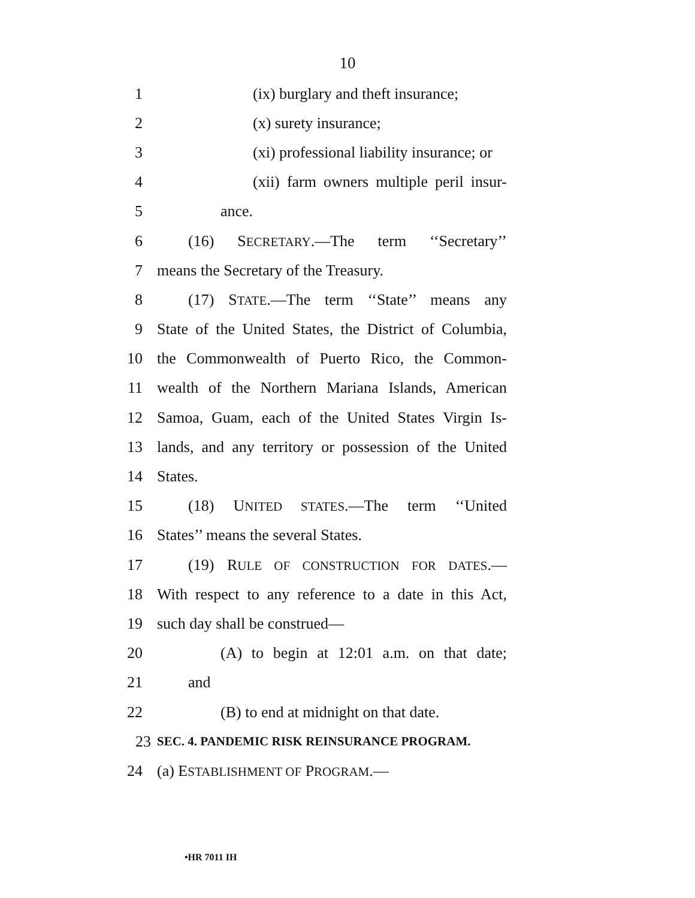10
1 (ix) burglary and theft insurance;
2 (x) surety insurance;
3 (xi) professional liability insurance; or
4 (xii) farm owners multiple peril insur-
5 ance.
6 (16) SECRETARY.—The term ‘‘Secretary’’
7 means the Secretary of the Treasury.
8 (17) STATE.—The term ‘‘State’’ means any
9 State of the United States, the District of Columbia,
10 the Commonwealth of Puerto Rico, the Common-
11 wealth of the Northern Mariana Islands, American
12 Samoa, Guam, each of the United States Virgin Is-
13 lands, and any territory or possession of the United
14 States.
15 (18) UNITED STATES.—The term ‘‘United
16 States’’ means the several States.
17 (19) RULE OF CONSTRUCTION FOR DATES.—
18 With respect to any reference to a date in this Act,
19 such day shall be construed—
20 (A) to begin at 12:01 a.m. on that date;
21 and
22 (B) to end at midnight on that date.
23 SEC. 4. PANDEMIC RISK REINSURANCE PROGRAM.
24 (a) ESTABLISHMENT OF PROGRAM.—
•HR 7011 IH